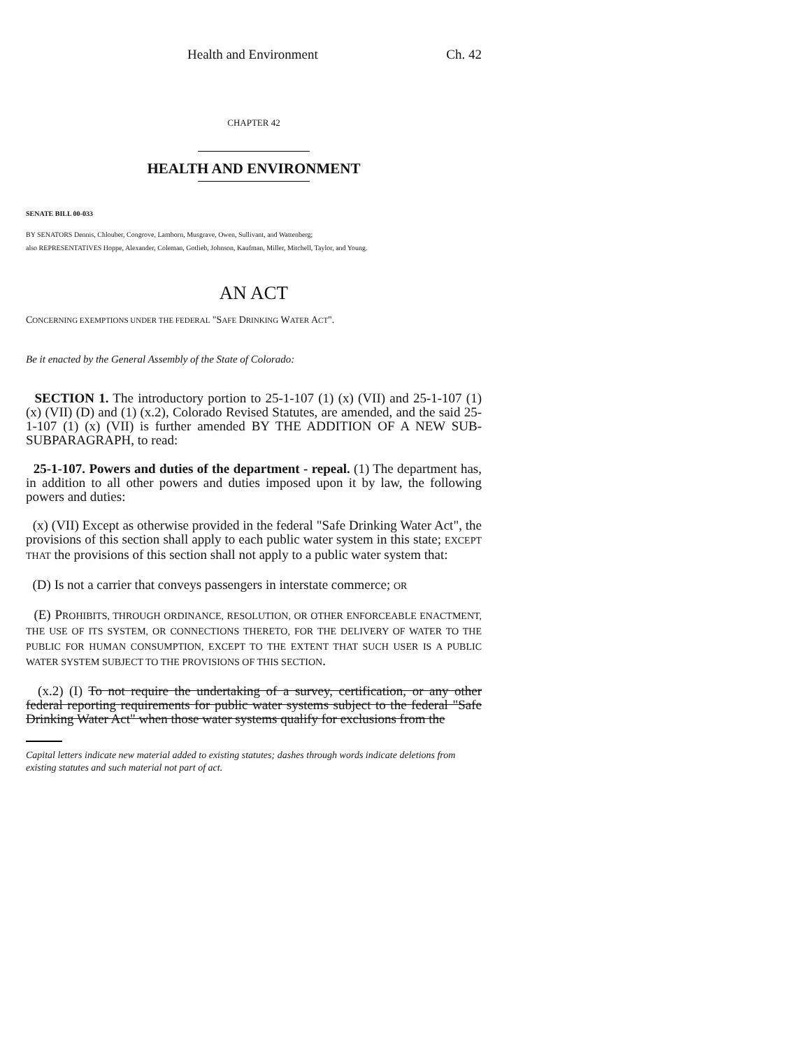Health and Environment Ch. 42
CHAPTER 42
HEALTH AND ENVIRONMENT
SENATE BILL 00-033
BY SENATORS Dennis, Chlouber, Congrove, Lamborn, Musgrave, Owen, Sullivant, and Wattenberg;
also REPRESENTATIVES Hoppe, Alexander, Coleman, Gotlieb, Johnson, Kaufman, Miller, Mitchell, Taylor, and Young.
AN ACT
CONCERNING EXEMPTIONS UNDER THE FEDERAL "SAFE DRINKING WATER ACT".
Be it enacted by the General Assembly of the State of Colorado:
SECTION 1. The introductory portion to 25-1-107 (1) (x) (VII) and 25-1-107 (1) (x) (VII) (D) and (1) (x.2), Colorado Revised Statutes, are amended, and the said 25-1-107 (1) (x) (VII) is further amended BY THE ADDITION OF A NEW SUB-SUBPARAGRAPH, to read:
25-1-107. Powers and duties of the department - repeal. (1) The department has, in addition to all other powers and duties imposed upon it by law, the following powers and duties:
(x) (VII) Except as otherwise provided in the federal "Safe Drinking Water Act", the provisions of this section shall apply to each public water system in this state; EXCEPT THAT the provisions of this section shall not apply to a public water system that:
(D) Is not a carrier that conveys passengers in interstate commerce; OR
(E) PROHIBITS, THROUGH ORDINANCE, RESOLUTION, OR OTHER ENFORCEABLE ENACTMENT, THE USE OF ITS SYSTEM, OR CONNECTIONS THERETO, FOR THE DELIVERY OF WATER TO THE PUBLIC FOR HUMAN CONSUMPTION, EXCEPT TO THE EXTENT THAT SUCH USER IS A PUBLIC WATER SYSTEM SUBJECT TO THE PROVISIONS OF THIS SECTION.
(x.2) (I) To not require the undertaking of a survey, certification, or any other federal reporting requirements for public water systems subject to the federal "Safe Drinking Water Act" when those water systems qualify for exclusions from the
Capital letters indicate new material added to existing statutes; dashes through words indicate deletions from existing statutes and such material not part of act.